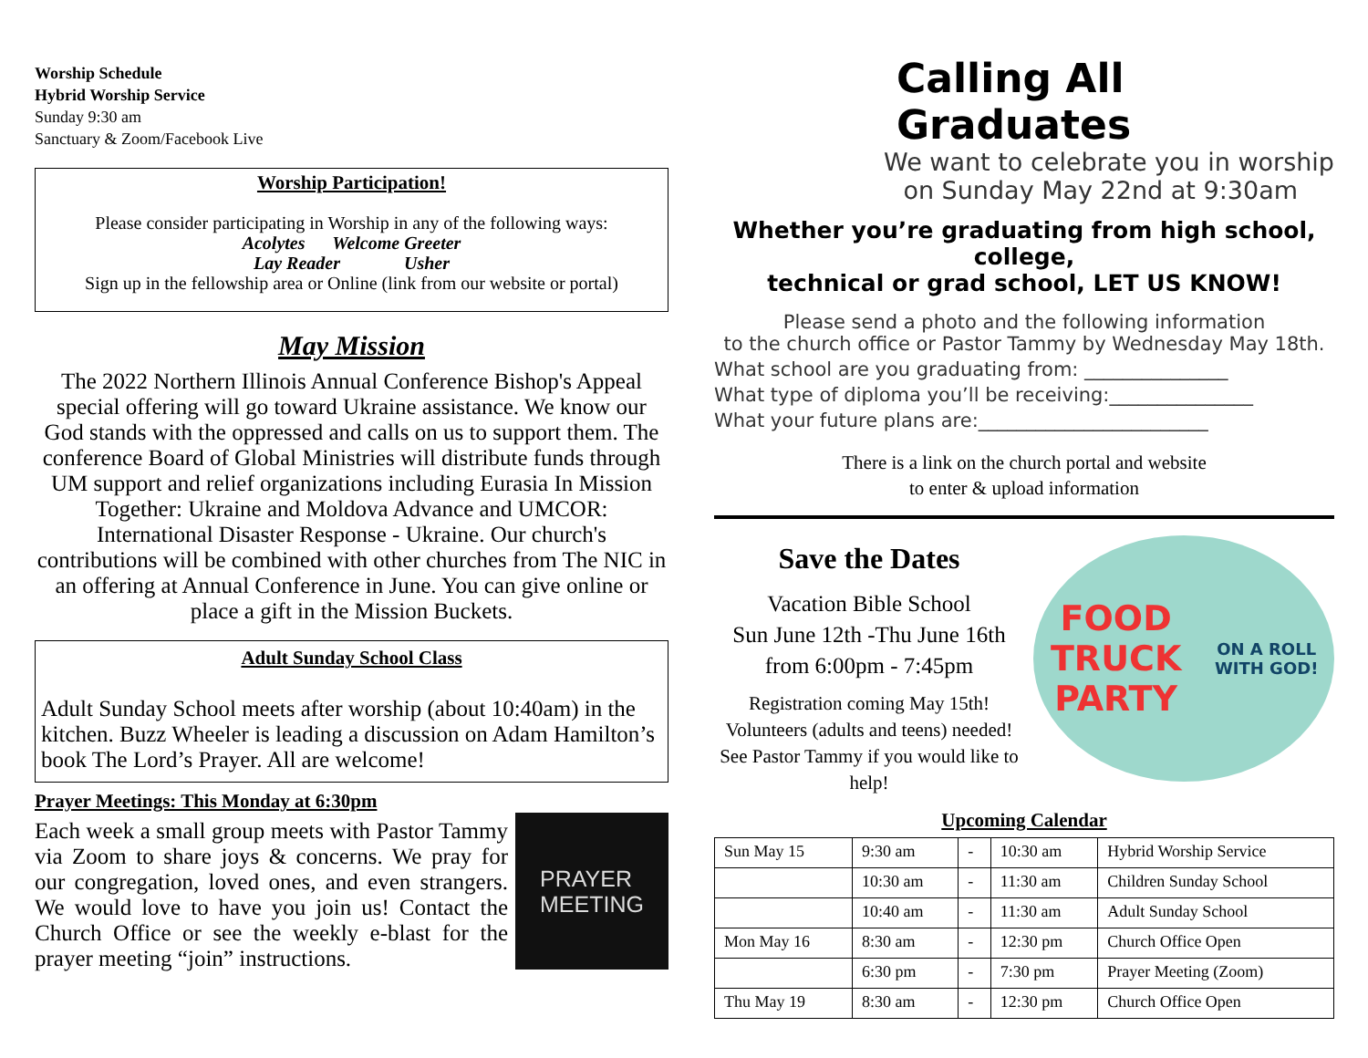Worship Schedule
Hybrid Worship Service
Sunday 9:30 am
Sanctuary & Zoom/Facebook Live
Worship Participation!
Please consider participating in Worship in any of the following ways:
Acolytes Welcome Greeter
Lay Reader Usher
Sign up in the fellowship area or Online (link from our website or portal)
May Mission
The 2022 Northern Illinois Annual Conference Bishop's Appeal special offering will go toward Ukraine assistance. We know our God stands with the oppressed and calls on us to support them. The conference Board of Global Ministries will distribute funds through UM support and relief organizations including Eurasia In Mission Together: Ukraine and Moldova Advance and UMCOR: International Disaster Response - Ukraine. Our church's contributions will be combined with other churches from The NIC in an offering at Annual Conference in June. You can give online or place a gift in the Mission Buckets.
Adult Sunday School Class
Adult Sunday School meets after worship (about 10:40am) in the kitchen. Buzz Wheeler is leading a discussion on Adam Hamilton’s book The Lord’s Prayer. All are welcome!
Prayer Meetings: This Monday at 6:30pm
Each week a small group meets with Pastor Tammy via Zoom to share joys & concerns. We pray for our congregation, loved ones, and even strangers. We would love to have you join us! Contact the Church Office or see the weekly e-blast for the prayer meeting “join” instructions.
PRAYER
MEETING
Calling All Graduates
We want to celebrate you in worship
on Sunday May 22nd at 9:30am
Whether you’re graduating from high school, college,
technical or grad school, LET US KNOW!
Please send a photo and the following information
to the church office or Pastor Tammy by Wednesday May 18th.
What school are you graduating from: _______________
What type of diploma you’ll be receiving:_______________
What your future plans are:________________________
There is a link on the church portal and website
to enter & upload information
Save the Dates
Vacation Bible School
Sun June 12th -Thu June 16th
from 6:00pm - 7:45pm
Registration coming May 15th! Volunteers (adults and teens) needed! See Pastor Tammy if you would like to help!
FOOD TRUCK
PARTY
ON A ROLL WITH GOD!
Upcoming Calendar
| Sun May 15 | 9:30 am | - | 10:30 am | Hybrid Worship Service |
| | 10:30 am | - | 11:30 am | Children Sunday School |
| | 10:40 am | - | 11:30 am | Adult Sunday School |
| Mon May 16 | 8:30 am | - | 12:30 pm | Church Office Open |
| | 6:30 pm | - | 7:30 pm | Prayer Meeting (Zoom) |
| Thu May 19 | 8:30 am | - | 12:30 pm | Church Office Open |